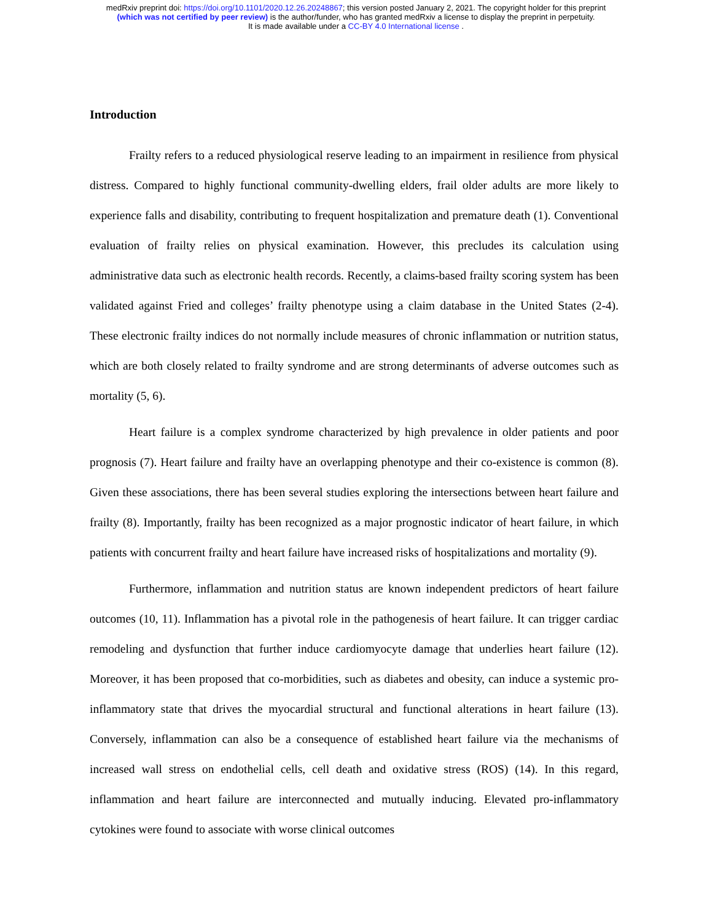medRxiv preprint doi: https://doi.org/10.1101/2020.12.26.20248867; this version posted January 2, 2021. The copyright holder for this preprint
(which was not certified by peer review) is the author/funder, who has granted medRxiv a license to display the preprint in perpetuity.
It is made available under a CC-BY 4.0 International license .
Introduction
Frailty refers to a reduced physiological reserve leading to an impairment in resilience from physical distress. Compared to highly functional community-dwelling elders, frail older adults are more likely to experience falls and disability, contributing to frequent hospitalization and premature death (1). Conventional evaluation of frailty relies on physical examination. However, this precludes its calculation using administrative data such as electronic health records. Recently, a claims-based frailty scoring system has been validated against Fried and colleges’ frailty phenotype using a claim database in the United States (2-4). These electronic frailty indices do not normally include measures of chronic inflammation or nutrition status, which are both closely related to frailty syndrome and are strong determinants of adverse outcomes such as mortality (5, 6).
Heart failure is a complex syndrome characterized by high prevalence in older patients and poor prognosis (7). Heart failure and frailty have an overlapping phenotype and their co-existence is common (8). Given these associations, there has been several studies exploring the intersections between heart failure and frailty (8). Importantly, frailty has been recognized as a major prognostic indicator of heart failure, in which patients with concurrent frailty and heart failure have increased risks of hospitalizations and mortality (9).
Furthermore, inflammation and nutrition status are known independent predictors of heart failure outcomes (10, 11). Inflammation has a pivotal role in the pathogenesis of heart failure. It can trigger cardiac remodeling and dysfunction that further induce cardiomyocyte damage that underlies heart failure (12). Moreover, it has been proposed that co-morbidities, such as diabetes and obesity, can induce a systemic pro-inflammatory state that drives the myocardial structural and functional alterations in heart failure (13). Conversely, inflammation can also be a consequence of established heart failure via the mechanisms of increased wall stress on endothelial cells, cell death and oxidative stress (ROS) (14). In this regard, inflammation and heart failure are interconnected and mutually inducing. Elevated pro-inflammatory cytokines were found to associate with worse clinical outcomes